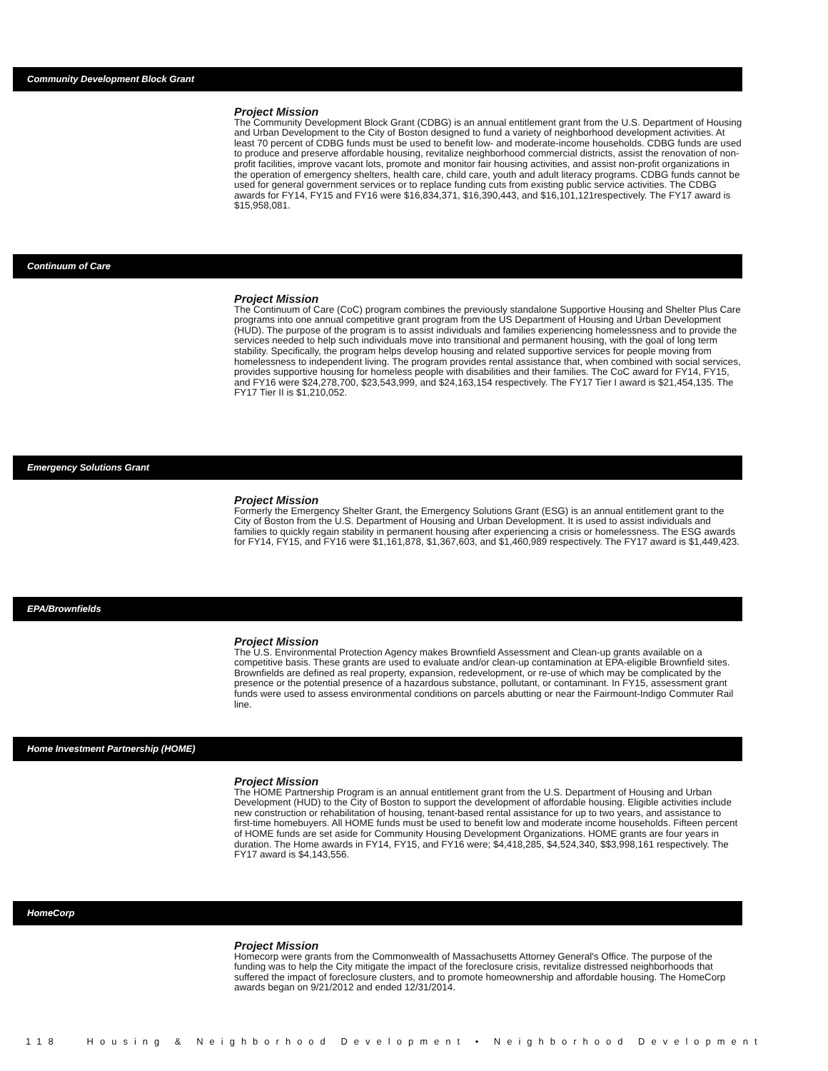Community Development Block Grant
Project Mission
The Community Development Block Grant (CDBG) is an annual entitlement grant from the U.S. Department of Housing and Urban Development to the City of Boston designed to fund a variety of neighborhood development activities. At least 70 percent of CDBG funds must be used to benefit low- and moderate-income households. CDBG funds are used to produce and preserve affordable housing, revitalize neighborhood commercial districts, assist the renovation of non-profit facilities, improve vacant lots, promote and monitor fair housing activities, and assist non-profit organizations in the operation of emergency shelters, health care, child care, youth and adult literacy programs. CDBG funds cannot be used for general government services or to replace funding cuts from existing public service activities. The CDBG awards for FY14, FY15 and FY16 were $16,834,371, $16,390,443, and $16,101,121respectively. The FY17 award is $15,958,081.
Continuum of Care
Project Mission
The Continuum of Care (CoC) program combines the previously standalone Supportive Housing and Shelter Plus Care programs into one annual competitive grant program from the US Department of Housing and Urban Development (HUD). The purpose of the program is to assist individuals and families experiencing homelessness and to provide the services needed to help such individuals move into transitional and permanent housing, with the goal of long term stability. Specifically, the program helps develop housing and related supportive services for people moving from homelessness to independent living. The program provides rental assistance that, when combined with social services, provides supportive housing for homeless people with disabilities and their families. The CoC award for FY14, FY15, and FY16 were $24,278,700, $23,543,999, and $24,163,154 respectively. The FY17 Tier I award is $21,454,135. The FY17 Tier II is $1,210,052.
Emergency Solutions Grant
Project Mission
Formerly the Emergency Shelter Grant, the Emergency Solutions Grant (ESG) is an annual entitlement grant to the City of Boston from the U.S. Department of Housing and Urban Development. It is used to assist individuals and families to quickly regain stability in permanent housing after experiencing a crisis or homelessness. The ESG awards for FY14, FY15, and FY16 were $1,161,878, $1,367,603, and $1,460,989 respectively. The FY17 award is $1,449,423.
EPA/Brownfields
Project Mission
The U.S. Environmental Protection Agency makes Brownfield Assessment and Clean-up grants available on a competitive basis. These grants are used to evaluate and/or clean-up contamination at EPA-eligible Brownfield sites. Brownfields are defined as real property, expansion, redevelopment, or re-use of which may be complicated by the presence or the potential presence of a hazardous substance, pollutant, or contaminant. In FY15, assessment grant funds were used to assess environmental conditions on parcels abutting or near the Fairmount-Indigo Commuter Rail line.
Home Investment Partnership (HOME)
Project Mission
The HOME Partnership Program is an annual entitlement grant from the U.S. Department of Housing and Urban Development (HUD) to the City of Boston to support the development of affordable housing. Eligible activities include new construction or rehabilitation of housing, tenant-based rental assistance for up to two years, and assistance to first-time homebuyers. All HOME funds must be used to benefit low and moderate income households. Fifteen percent of HOME funds are set aside for Community Housing Development Organizations. HOME grants are four years in duration. The Home awards in FY14, FY15, and FY16 were; $4,418,285, $4,524,340, $$3,998,161 respectively. The FY17 award is $4,143,556.
HomeCorp
Project Mission
Homecorp were grants from the Commonwealth of Massachusetts Attorney General's Office. The purpose of the funding was to help the City mitigate the impact of the foreclosure crisis, revitalize distressed neighborhoods that suffered the impact of foreclosure clusters, and to promote homeownership and affordable housing. The HomeCorp awards began on 9/21/2012 and ended 12/31/2014.
118 Housing & Neighborhood Development • Neighborhood Development